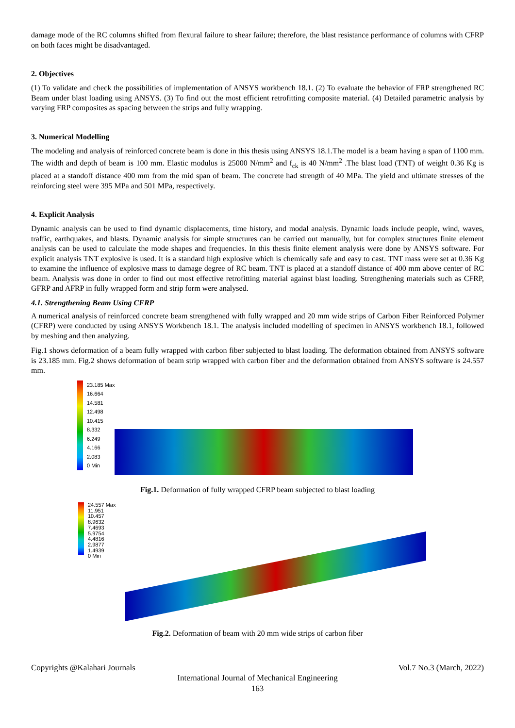damage mode of the RC columns shifted from flexural failure to shear failure; therefore, the blast resistance performance of columns with CFRP on both faces might be disadvantaged.
2. Objectives
(1) To validate and check the possibilities of implementation of ANSYS workbench 18.1. (2) To evaluate the behavior of FRP strengthened RC Beam under blast loading using ANSYS. (3) To find out the most efficient retrofitting composite material. (4) Detailed parametric analysis by varying FRP composites as spacing between the strips and fully wrapping.
3. Numerical Modelling
The modeling and analysis of reinforced concrete beam is done in this thesis using ANSYS 18.1.The model is a beam having a span of 1100 mm. The width and depth of beam is 100 mm. Elastic modulus is 25000 N/mm<sup>2</sup> and f<sub>ck</sub> is 40 N/mm<sup>2</sup> .The blast load (TNT) of weight 0.36 Kg is placed at a standoff distance 400 mm from the mid span of beam. The concrete had strength of 40 MPa. The yield and ultimate stresses of the reinforcing steel were 395 MPa and 501 MPa, respectively.
4. Explicit Analysis
Dynamic analysis can be used to find dynamic displacements, time history, and modal analysis. Dynamic loads include people, wind, waves, traffic, earthquakes, and blasts. Dynamic analysis for simple structures can be carried out manually, but for complex structures finite element analysis can be used to calculate the mode shapes and frequencies. In this thesis finite element analysis were done by ANSYS software. For explicit analysis TNT explosive is used. It is a standard high explosive which is chemically safe and easy to cast. TNT mass were set at 0.36 Kg to examine the influence of explosive mass to damage degree of RC beam. TNT is placed at a standoff distance of 400 mm above center of RC beam. Analysis was done in order to find out most effective retrofitting material against blast loading. Strengthening materials such as CFRP, GFRP and AFRP in fully wrapped form and strip form were analysed.
4.1. Strengthening Beam Using CFRP
A numerical analysis of reinforced concrete beam strengthened with fully wrapped and 20 mm wide strips of Carbon Fiber Reinforced Polymer (CFRP) were conducted by using ANSYS Workbench 18.1. The analysis included modelling of specimen in ANSYS workbench 18.1, followed by meshing and then analyzing.
Fig.1 shows deformation of a beam fully wrapped with carbon fiber subjected to blast loading. The deformation obtained from ANSYS software is 23.185 mm. Fig.2 shows deformation of beam strip wrapped with carbon fiber and the deformation obtained from ANSYS software is 24.557 mm.
23.185 Max
16.664
14.581
12.498
10.415
8.332
6.249
4.166
2.083
0 Min
Fig.1. Deformation of fully wrapped CFRP beam subjected to blast loading
24.557 Max
11.951
10.457
8.9632
7.4693
5.9754
4.4816
2.9877
1.4939
0 Min
Fig.2. Deformation of beam with 20 mm wide strips of carbon fiber
Copyrights @Kalahari Journals Vol.7 No.3 (March, 2022)
International Journal of Mechanical Engineering
163